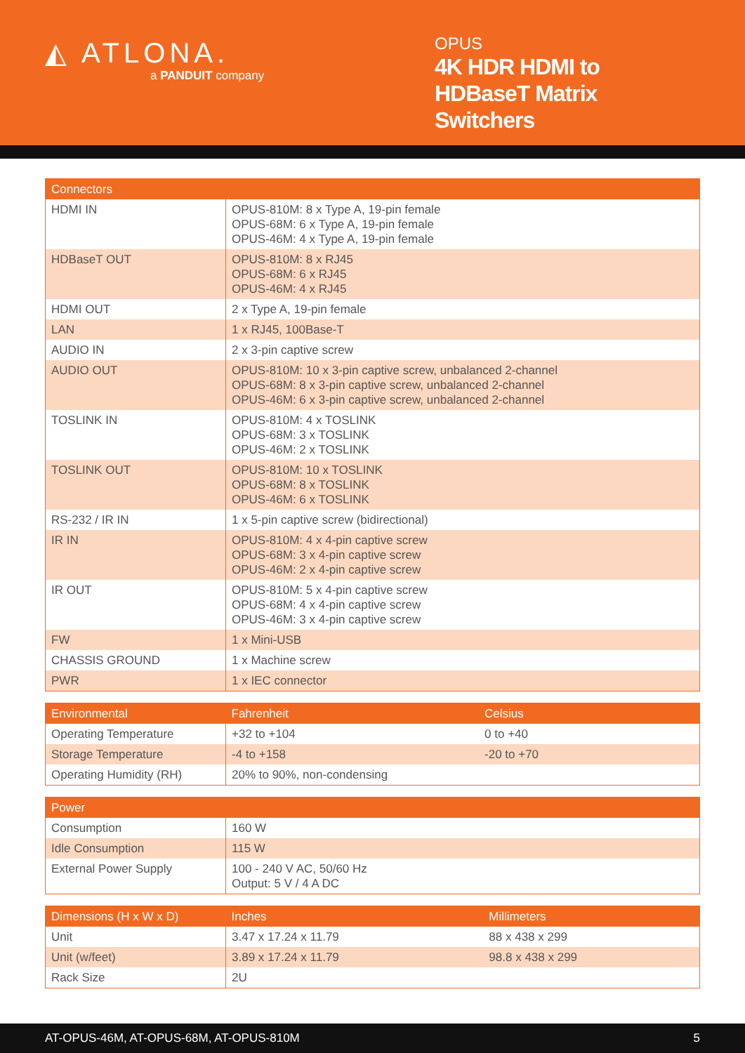◭ ATLONA.
a PANDUIT company
OPUS
4K HDR HDMI to HDBaseT Matrix Switchers
| Connectors | |
| --- | --- |
| HDMI IN | OPUS-810M: 8 x Type A, 19-pin female OPUS-68M: 6 x Type A, 19-pin female OPUS-46M: 4 x Type A, 19-pin female |
| HDBaseT OUT | OPUS-810M: 8 x RJ45 OPUS-68M: 6 x RJ45 OPUS-46M: 4 x RJ45 |
| HDMI OUT | 2 x Type A, 19-pin female |
| LAN | 1 x RJ45, 100Base-T |
| AUDIO IN | 2 x 3-pin captive screw |
| AUDIO OUT | OPUS-810M: 10 x 3-pin captive screw, unbalanced 2-channel OPUS-68M: 8 x 3-pin captive screw, unbalanced 2-channel OPUS-46M: 6 x 3-pin captive screw, unbalanced 2-channel |
| TOSLINK IN | OPUS-810M: 4 x TOSLINK OPUS-68M: 3 x TOSLINK OPUS-46M: 2 x TOSLINK |
| TOSLINK OUT | OPUS-810M: 10 x TOSLINK OPUS-68M: 8 x TOSLINK OPUS-46M: 6 x TOSLINK |
| RS-232 / IR IN | 1 x 5-pin captive screw (bidirectional) |
| IR IN | OPUS-810M: 4 x 4-pin captive screw OPUS-68M: 3 x 4-pin captive screw OPUS-46M: 2 x 4-pin captive screw |
| IR OUT | OPUS-810M: 5 x 4-pin captive screw OPUS-68M: 4 x 4-pin captive screw OPUS-46M: 3 x 4-pin captive screw |
| FW | 1 x Mini-USB |
| CHASSIS GROUND | 1 x Machine screw |
| PWR | 1 x IEC connector |
| Environmental | Fahrenheit | Celsius |
| --- | --- | --- |
| Operating Temperature | +32 to +104 | 0 to +40 |
| Storage Temperature | -4 to +158 | -20 to +70 |
| Operating Humidity (RH) | 20% to 90%, non-condensing | |
| Power | | |
| --- | --- | --- |
| Consumption | 160 W | |
| Idle Consumption | 115 W | |
| External Power Supply | 100 - 240 V AC, 50/60 Hz Output: 5 V / 4 A DC | |
| Dimensions (H x W x D) | Inches | Millimeters |
| --- | --- | --- |
| Unit | 3.47 x 17.24 x 11.79 | 88 x 438 x 299 |
| Unit (w/feet) | 3.89 x 17.24 x 11.79 | 98.8 x 438 x 299 |
| Rack Size | 2U | |
AT-OPUS-46M, AT-OPUS-68M, AT-OPUS-810M 5